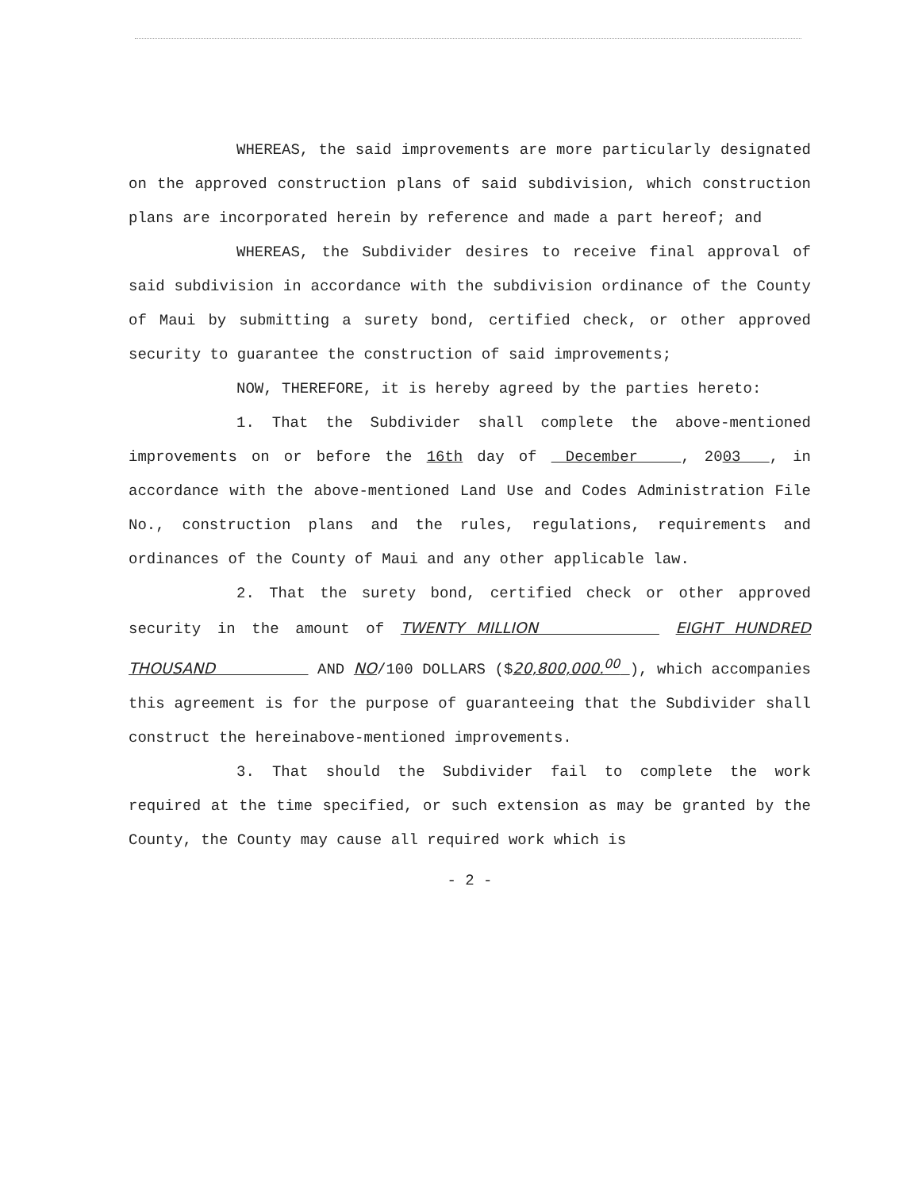WHEREAS, the said improvements are more particularly designated on the approved construction plans of said subdivision, which construction plans are incorporated herein by reference and made a part hereof; and
WHEREAS, the Subdivider desires to receive final approval of said subdivision in accordance with the subdivision ordinance of the County of Maui by submitting a surety bond, certified check, or other approved security to guarantee the construction of said improvements;
NOW, THEREFORE, it is hereby agreed by the parties hereto:
1. That the Subdivider shall complete the above-mentioned improvements on or before the 16th day of December , 2003 , in accordance with the above-mentioned Land Use and Codes Administration File No., construction plans and the rules, regulations, requirements and ordinances of the County of Maui and any other applicable law.
2. That the surety bond, certified check or other approved security in the amount of TWENTY MILLION EIGHT HUNDRED THOUSAND AND NO/100 DOLLARS ($20,800,000.<sup>00</sup> ), which accompanies this agreement is for the purpose of guaranteeing that the Subdivider shall construct the hereinabove-mentioned improvements.
3. That should the Subdivider fail to complete the work required at the time specified, or such extension as may be granted by the County, the County may cause all required work which is
- 2 -